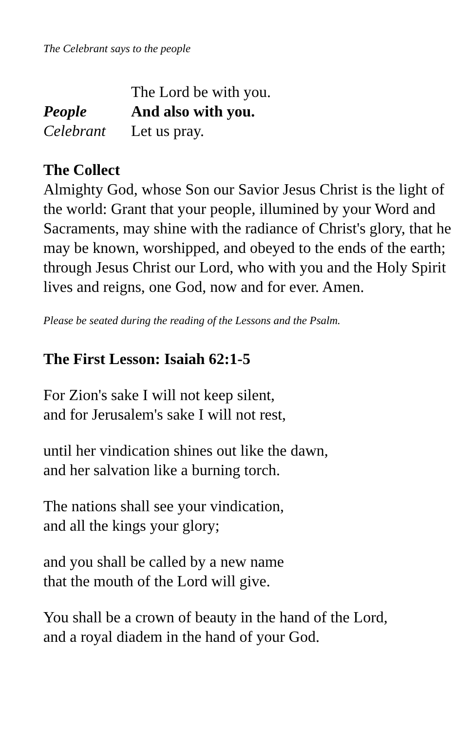The Celebrant says to the people
The Lord be with you.
People And also with you.
Celebrant Let us pray.
The Collect
Almighty God, whose Son our Savior Jesus Christ is the light of the world: Grant that your people, illumined by your Word and Sacraments, may shine with the radiance of Christ's glory, that he may be known, worshipped, and obeyed to the ends of the earth; through Jesus Christ our Lord, who with you and the Holy Spirit lives and reigns, one God, now and for ever. Amen.
Please be seated during the reading of the Lessons and the Psalm.
The First Lesson: Isaiah 62:1-5
For Zion's sake I will not keep silent,
and for Jerusalem's sake I will not rest,
until her vindication shines out like the dawn,
and her salvation like a burning torch.
The nations shall see your vindication,
and all the kings your glory;
and you shall be called by a new name
that the mouth of the Lord will give.
You shall be a crown of beauty in the hand of the Lord,
and a royal diadem in the hand of your God.